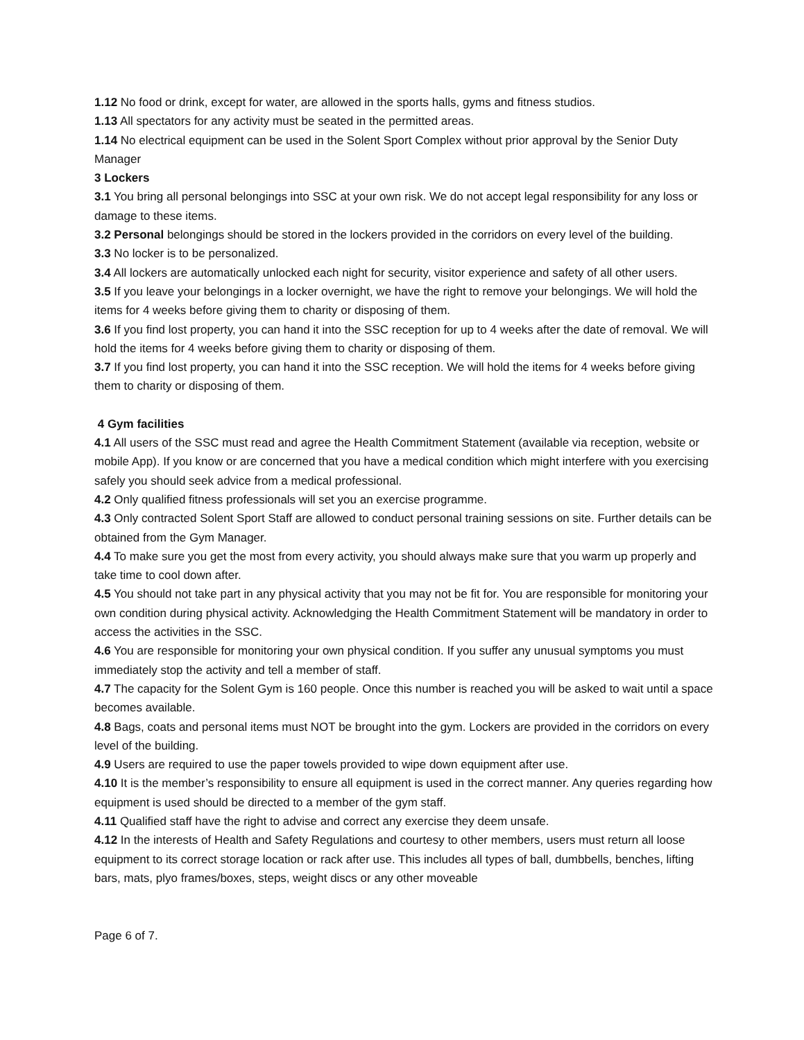1.12 No food or drink, except for water, are allowed in the sports halls, gyms and fitness studios.
1.13 All spectators for any activity must be seated in the permitted areas.
1.14 No electrical equipment can be used in the Solent Sport Complex without prior approval by the Senior Duty Manager
3 Lockers
3.1 You bring all personal belongings into SSC at your own risk. We do not accept legal responsibility for any loss or damage to these items.
3.2 Personal belongings should be stored in the lockers provided in the corridors on every level of the building.
3.3 No locker is to be personalized.
3.4 All lockers are automatically unlocked each night for security, visitor experience and safety of all other users.
3.5 If you leave your belongings in a locker overnight, we have the right to remove your belongings. We will hold the items for 4 weeks before giving them to charity or disposing of them.
3.6 If you find lost property, you can hand it into the SSC reception for up to 4 weeks after the date of removal. We will hold the items for 4 weeks before giving them to charity or disposing of them.
3.7 If you find lost property, you can hand it into the SSC reception. We will hold the items for 4 weeks before giving them to charity or disposing of them.
4 Gym facilities
4.1 All users of the SSC must read and agree the Health Commitment Statement (available via reception, website or mobile App). If you know or are concerned that you have a medical condition which might interfere with you exercising safely you should seek advice from a medical professional.
4.2 Only qualified fitness professionals will set you an exercise programme.
4.3 Only contracted Solent Sport Staff are allowed to conduct personal training sessions on site. Further details can be obtained from the Gym Manager.
4.4 To make sure you get the most from every activity, you should always make sure that you warm up properly and take time to cool down after.
4.5 You should not take part in any physical activity that you may not be fit for. You are responsible for monitoring your own condition during physical activity. Acknowledging the Health Commitment Statement will be mandatory in order to access the activities in the SSC.
4.6 You are responsible for monitoring your own physical condition. If you suffer any unusual symptoms you must immediately stop the activity and tell a member of staff.
4.7 The capacity for the Solent Gym is 160 people. Once this number is reached you will be asked to wait until a space becomes available.
4.8 Bags, coats and personal items must NOT be brought into the gym. Lockers are provided in the corridors on every level of the building.
4.9 Users are required to use the paper towels provided to wipe down equipment after use.
4.10 It is the member’s responsibility to ensure all equipment is used in the correct manner. Any queries regarding how equipment is used should be directed to a member of the gym staff.
4.11 Qualified staff have the right to advise and correct any exercise they deem unsafe.
4.12 In the interests of Health and Safety Regulations and courtesy to other members, users must return all loose equipment to its correct storage location or rack after use. This includes all types of ball, dumbbells, benches, lifting bars, mats, plyo frames/boxes, steps, weight discs or any other moveable
Page 6 of 7.